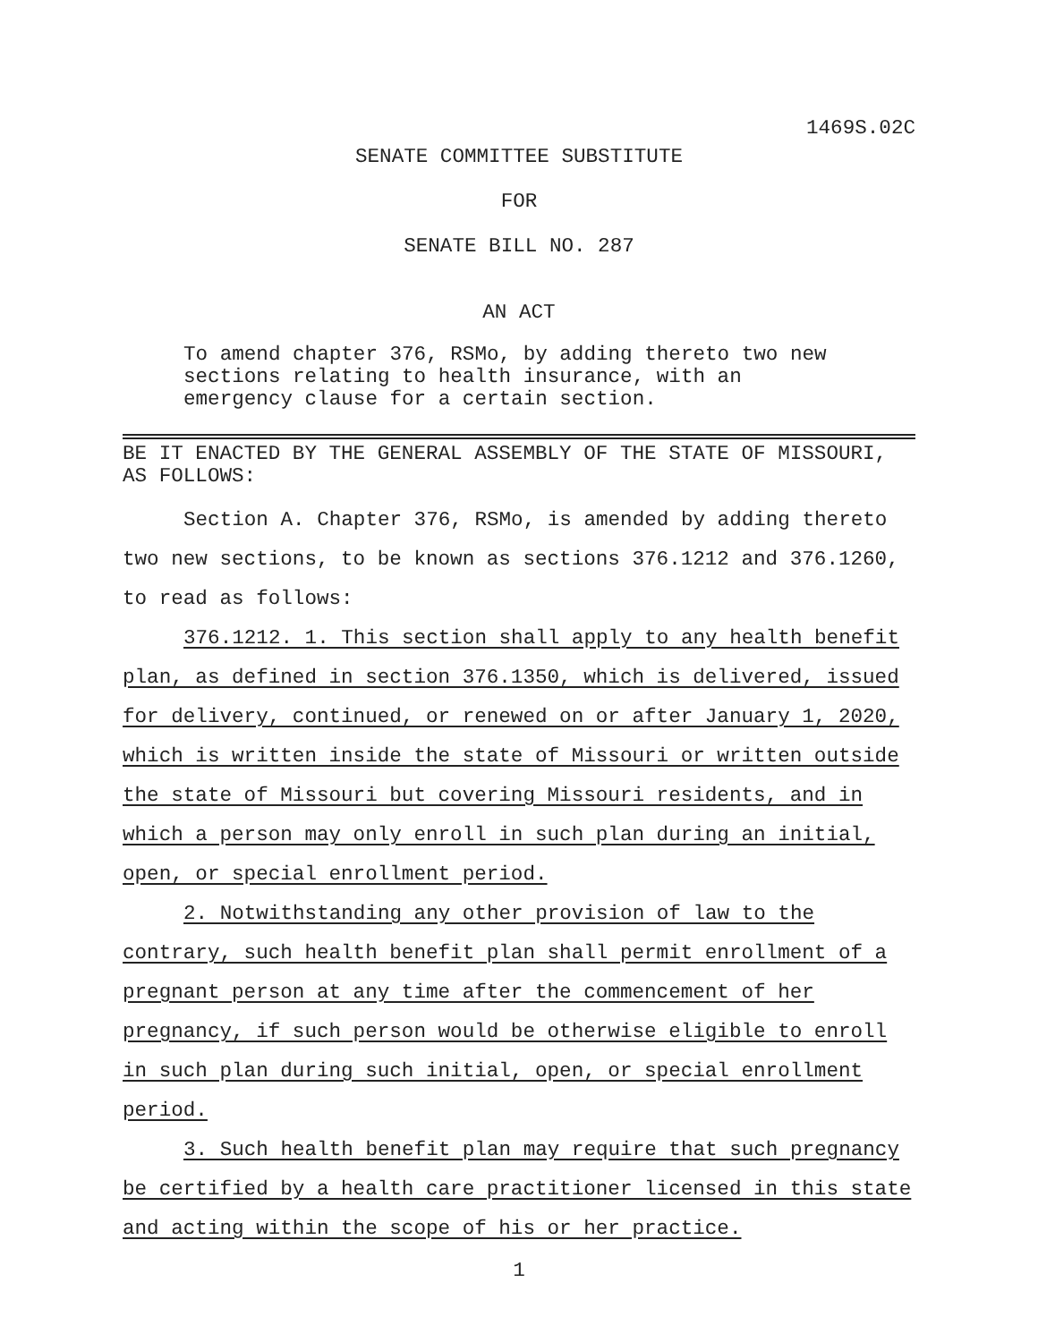1469S.02C
SENATE COMMITTEE SUBSTITUTE
FOR
SENATE BILL NO. 287
AN ACT
To amend chapter 376, RSMo, by adding thereto two new sections relating to health insurance, with an emergency clause for a certain section.
BE IT ENACTED BY THE GENERAL ASSEMBLY OF THE STATE OF MISSOURI, AS FOLLOWS:
Section A. Chapter 376, RSMo, is amended by adding thereto two new sections, to be known as sections 376.1212 and 376.1260, to read as follows:
376.1212. 1. This section shall apply to any health benefit plan, as defined in section 376.1350, which is delivered, issued for delivery, continued, or renewed on or after January 1, 2020, which is written inside the state of Missouri or written outside the state of Missouri but covering Missouri residents, and in which a person may only enroll in such plan during an initial, open, or special enrollment period.
2. Notwithstanding any other provision of law to the contrary, such health benefit plan shall permit enrollment of a pregnant person at any time after the commencement of her pregnancy, if such person would be otherwise eligible to enroll in such plan during such initial, open, or special enrollment period.
3. Such health benefit plan may require that such pregnancy be certified by a health care practitioner licensed in this state and acting within the scope of his or her practice.
1